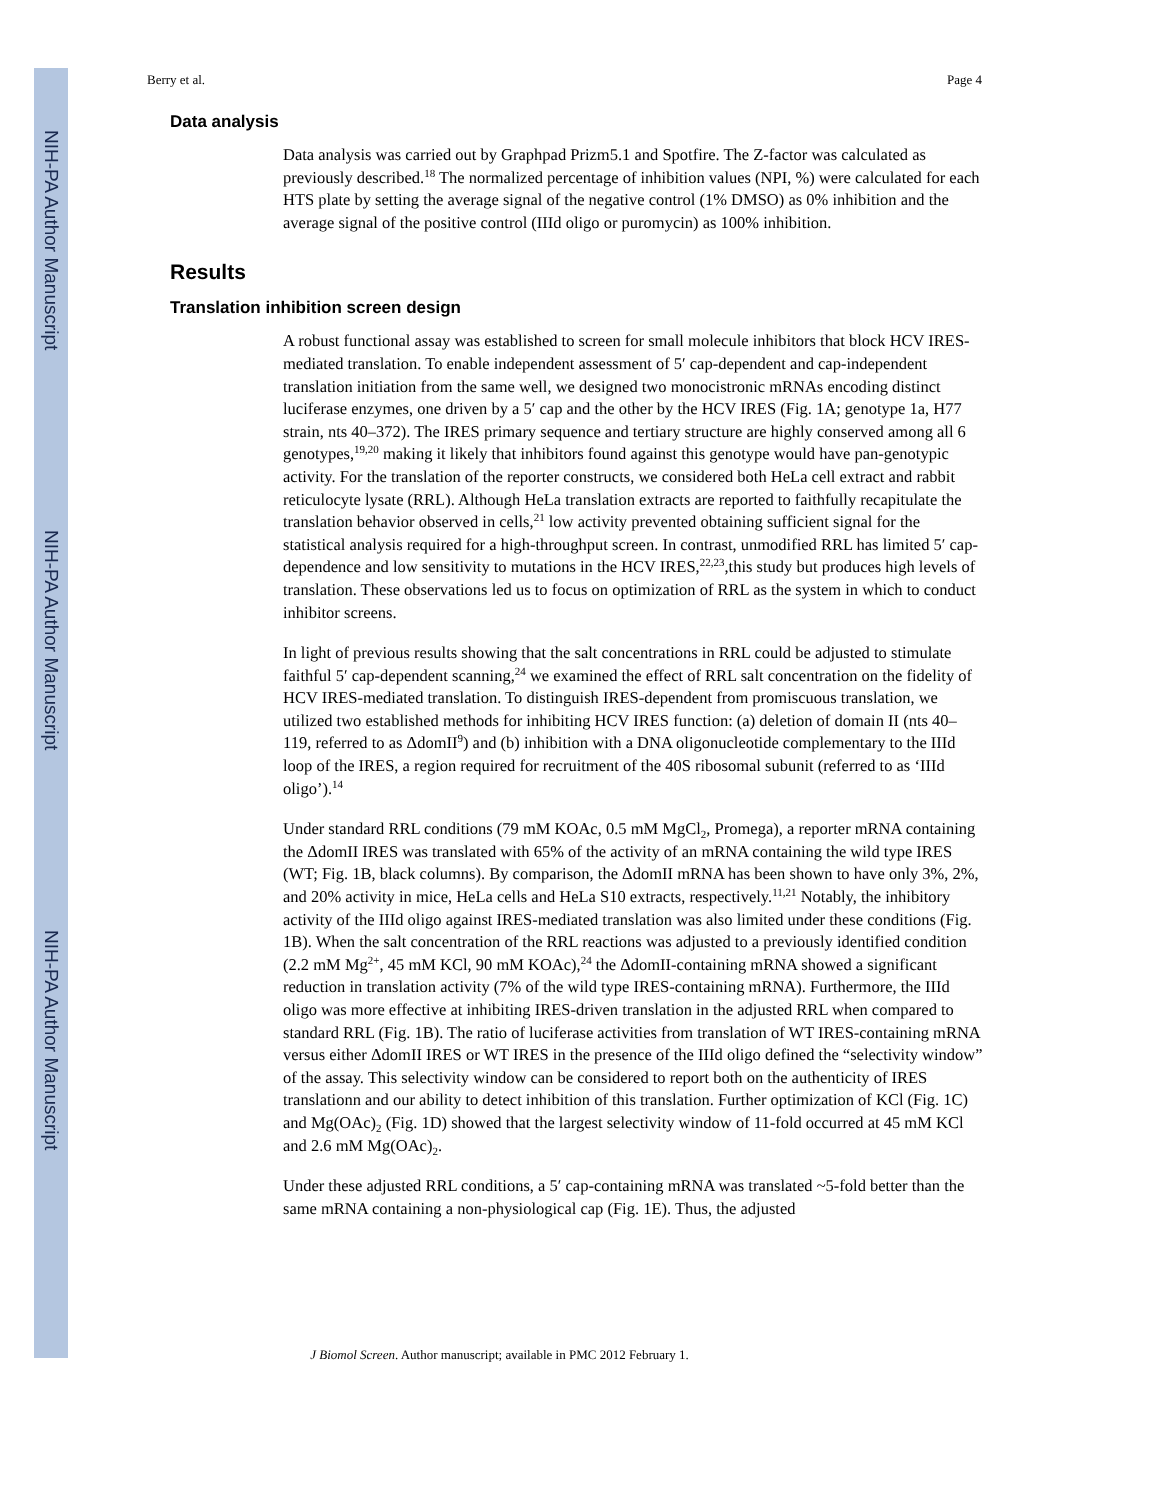NIH-PA Author Manuscript
NIH-PA Author Manuscript
NIH-PA Author Manuscript
Berry et al. Page 4
Data analysis
Data analysis was carried out by Graphpad Prizm5.1 and Spotfire. The Z-factor was calculated as previously described.<sup>18</sup> The normalized percentage of inhibition values (NPI, %) were calculated for each HTS plate by setting the average signal of the negative control (1% DMSO) as 0% inhibition and the average signal of the positive control (IIId oligo or puromycin) as 100% inhibition.
Results
Translation inhibition screen design
A robust functional assay was established to screen for small molecule inhibitors that block HCV IRES-mediated translation. To enable independent assessment of 5′ cap-dependent and cap-independent translation initiation from the same well, we designed two monocistronic mRNAs encoding distinct luciferase enzymes, one driven by a 5′ cap and the other by the HCV IRES (Fig. 1A; genotype 1a, H77 strain, nts 40–372). The IRES primary sequence and tertiary structure are highly conserved among all 6 genotypes,<sup>19,20</sup> making it likely that inhibitors found against this genotype would have pan-genotypic activity. For the translation of the reporter constructs, we considered both HeLa cell extract and rabbit reticulocyte lysate (RRL). Although HeLa translation extracts are reported to faithfully recapitulate the translation behavior observed in cells,<sup>21</sup> low activity prevented obtaining sufficient signal for the statistical analysis required for a high-throughput screen. In contrast, unmodified RRL has limited 5′ cap-dependence and low sensitivity to mutations in the HCV IRES,<sup>22,23</sup>,this study but produces high levels of translation. These observations led us to focus on optimization of RRL as the system in which to conduct inhibitor screens.
In light of previous results showing that the salt concentrations in RRL could be adjusted to stimulate faithful 5′ cap-dependent scanning,<sup>24</sup> we examined the effect of RRL salt concentration on the fidelity of HCV IRES-mediated translation. To distinguish IRES-dependent from promiscuous translation, we utilized two established methods for inhibiting HCV IRES function: (a) deletion of domain II (nts 40–119, referred to as ΔdomII<sup>9</sup>) and (b) inhibition with a DNA oligonucleotide complementary to the IIId loop of the IRES, a region required for recruitment of the 40S ribosomal subunit (referred to as ‘IIId oligo’).<sup>14</sup>
Under standard RRL conditions (79 mM KOAc, 0.5 mM MgCl<sub>2</sub>, Promega), a reporter mRNA containing the ΔdomII IRES was translated with 65% of the activity of an mRNA containing the wild type IRES (WT; Fig. 1B, black columns). By comparison, the ΔdomII mRNA has been shown to have only 3%, 2%, and 20% activity in mice, HeLa cells and HeLa S10 extracts, respectively.<sup>11,21</sup> Notably, the inhibitory activity of the IIId oligo against IRES-mediated translation was also limited under these conditions (Fig. 1B). When the salt concentration of the RRL reactions was adjusted to a previously identified condition (2.2 mM Mg<sup>2+</sup>, 45 mM KCl, 90 mM KOAc),<sup>24</sup> the ΔdomII-containing mRNA showed a significant reduction in translation activity (7% of the wild type IRES-containing mRNA). Furthermore, the IIId oligo was more effective at inhibiting IRES-driven translation in the adjusted RRL when compared to standard RRL (Fig. 1B). The ratio of luciferase activities from translation of WT IRES-containing mRNA versus either ΔdomII IRES or WT IRES in the presence of the IIId oligo defined the “selectivity window” of the assay. This selectivity window can be considered to report both on the authenticity of IRES translationn and our ability to detect inhibition of this translation. Further optimization of KCl (Fig. 1C) and Mg(OAc)<sub>2</sub> (Fig. 1D) showed that the largest selectivity window of 11-fold occurred at 45 mM KCl and 2.6 mM Mg(OAc)<sub>2</sub>.
Under these adjusted RRL conditions, a 5′ cap-containing mRNA was translated ~5-fold better than the same mRNA containing a non-physiological cap (Fig. 1E). Thus, the adjusted
J Biomol Screen. Author manuscript; available in PMC 2012 February 1.